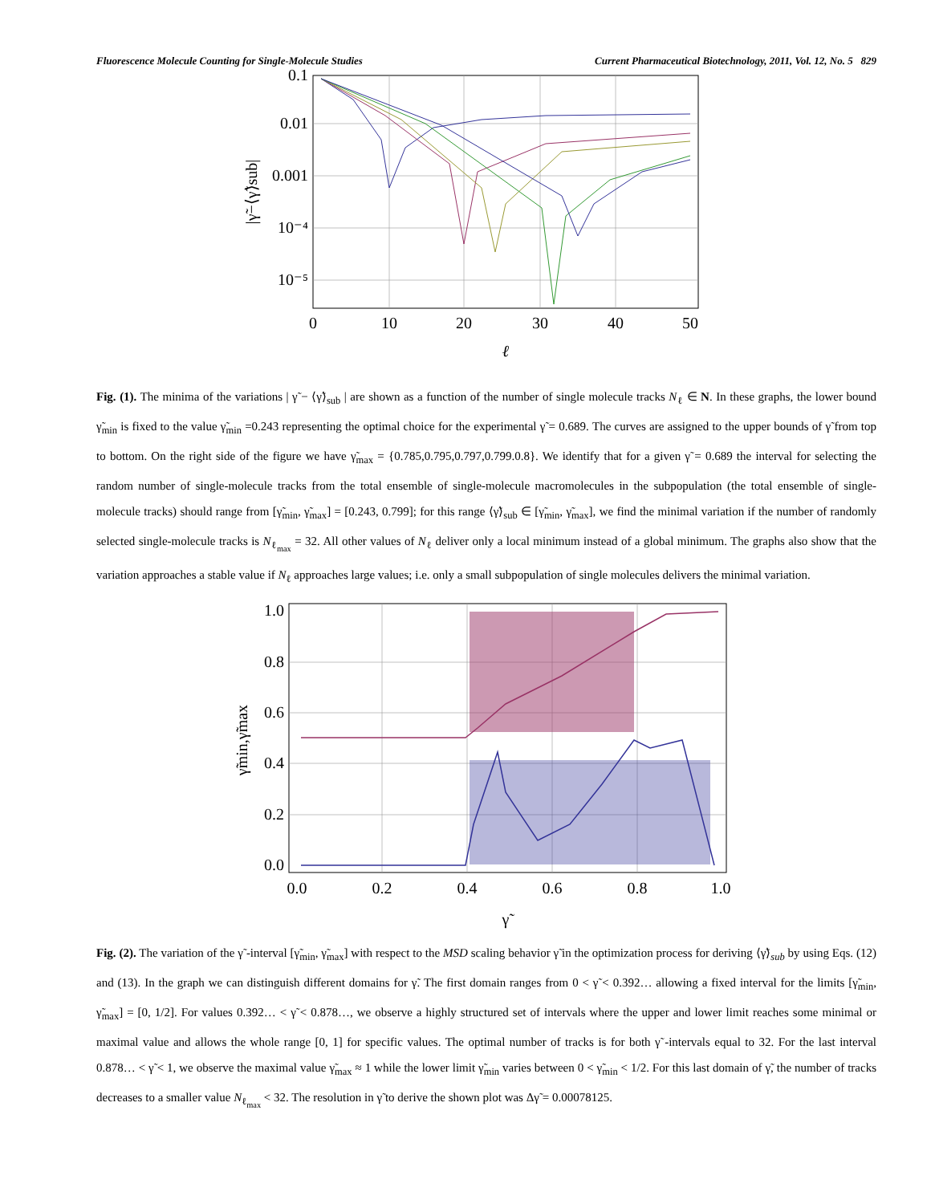Fluorescence Molecule Counting for Single-Molecule Studies Current Pharmaceutical Biotechnology, 2011, Vol. 12, No. 5 829
0.1
0.01
0.001
10⁻⁴
10⁻⁵
0
10
20
30
40
50
ℓ
|γ̃−⟨γ̃⟩sub|
Fig. (1). The minima of the variations | γ̃ − ⟨γ̃⟩<sub>sub</sub> | are shown as a function of the number of single molecule tracks N<sub>ℓ</sub> ∈ N. In these graphs, the lower bound γ̃<sub>min</sub> is fixed to the value γ̃<sub>min</sub> =0.243 representing the optimal choice for the experimental γ̃ = 0.689. The curves are assigned to the upper bounds of γ̃ from top to bottom. On the right side of the figure we have γ̃<sub>max</sub> = {0.785,0.795,0.797,0.799.0.8}. We identify that for a given γ̃ = 0.689 the interval for selecting the random number of single-molecule tracks from the total ensemble of single-molecule macromolecules in the subpopulation (the total ensemble of single-molecule tracks) should range from [γ̃<sub>min</sub>, γ̃<sub>max</sub>] = [0.243, 0.799]; for this range ⟨γ̃⟩<sub>sub</sub> ∈ [γ̃<sub>min</sub>, γ̃<sub>max</sub>], we find the minimal variation if the number of randomly selected single-molecule tracks is N<sub>ℓ<sub>max</sub></sub> = 32. All other values of N<sub>ℓ</sub> deliver only a local minimum instead of a global minimum. The graphs also show that the variation approaches a stable value if N<sub>ℓ</sub> approaches large values; i.e. only a small subpopulation of single molecules delivers the minimal variation.
1.0
0.8
0.6
0.4
0.2
0.0
0.0
0.2
0.4
0.6
0.8
1.0
γ̃
γ̃min,γ̃max
Fig. (2). The variation of the γ̃ -interval [γ̃<sub>min</sub>, γ̃<sub>max</sub>] with respect to the MSD scaling behavior γ̃ in the optimization process for deriving ⟨γ̃⟩<sub>sub</sub> by using Eqs. (12) and (13). In the graph we can distinguish different domains for γ̃. The first domain ranges from 0 < γ̃ < 0.392… allowing a fixed interval for the limits [γ̃<sub>min</sub>, γ̃<sub>max</sub>] = [0, 1/2]. For values 0.392… < γ̃ < 0.878…, we observe a highly structured set of intervals where the upper and lower limit reaches some minimal or maximal value and allows the whole range [0, 1] for specific values. The optimal number of tracks is for both γ̃ -intervals equal to 32. For the last interval 0.878… < γ̃ < 1, we observe the maximal value γ̃<sub>max</sub> ≈ 1 while the lower limit γ̃<sub>min</sub> varies between 0 < γ̃<sub>min</sub> < 1/2. For this last domain of γ̃, the number of tracks decreases to a smaller value N<sub>ℓ<sub>max</sub></sub> < 32. The resolution in γ̃ to derive the shown plot was Δγ̃ = 0.00078125.